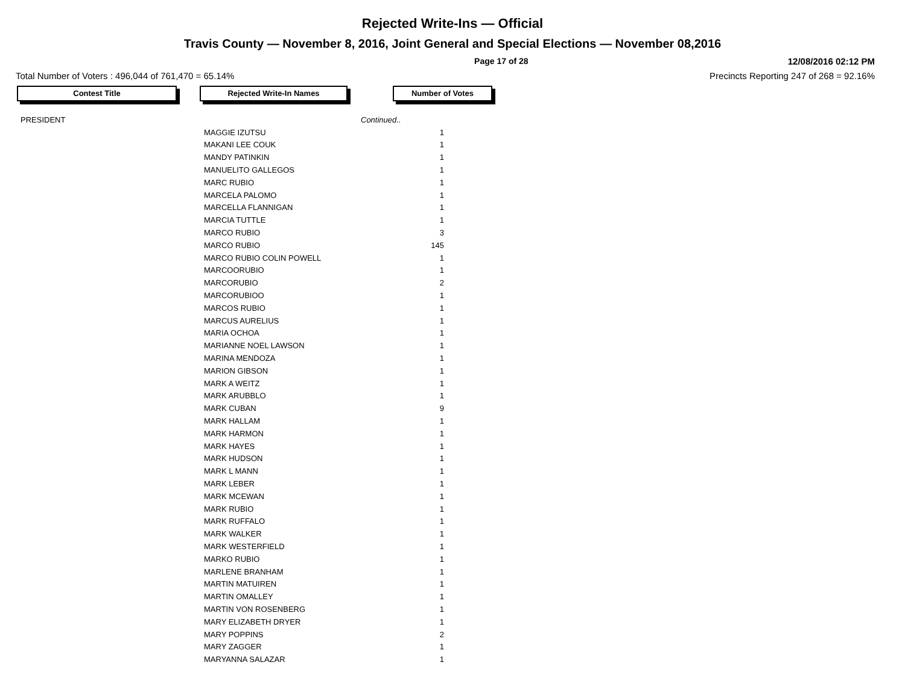Rejected Write-Ins — Official
Travis County — November 8, 2016, Joint General and Special Elections — November 08,2016
Page 17 of 28 12/08/2016 02:12 PM
Total Number of Voters : 496,044 of 761,470 = 65.14% Precincts Reporting 247 of 268 = 92.16%
Contest Title Rejected Write-In Names Number of Votes
| PRESIDENT | | Continued.. |
| | MAGGIE IZUTSU | 1 |
| | MAKANI LEE COUK | 1 |
| | MANDY PATINKIN | 1 |
| | MANUELITO GALLEGOS | 1 |
| | MARC RUBIO | 1 |
| | MARCELA PALOMO | 1 |
| | MARCELLA FLANNIGAN | 1 |
| | MARCIA TUTTLE | 1 |
| | MARCO RUBIO | 3 |
| | MARCO RUBIO | 145 |
| | MARCO RUBIO COLIN POWELL | 1 |
| | MARCOORUBIO | 1 |
| | MARCORUBIO | 2 |
| | MARCORUBIOO | 1 |
| | MARCOS RUBIO | 1 |
| | MARCUS AURELIUS | 1 |
| | MARIA OCHOA | 1 |
| | MARIANNE NOEL LAWSON | 1 |
| | MARINA MENDOZA | 1 |
| | MARION GIBSON | 1 |
| | MARK A WEITZ | 1 |
| | MARK ARUBBLO | 1 |
| | MARK CUBAN | 9 |
| | MARK HALLAM | 1 |
| | MARK HARMON | 1 |
| | MARK HAYES | 1 |
| | MARK HUDSON | 1 |
| | MARK L MANN | 1 |
| | MARK LEBER | 1 |
| | MARK MCEWAN | 1 |
| | MARK RUBIO | 1 |
| | MARK RUFFALO | 1 |
| | MARK WALKER | 1 |
| | MARK WESTERFIELD | 1 |
| | MARKO RUBIO | 1 |
| | MARLENE BRANHAM | 1 |
| | MARTIN MATUIREN | 1 |
| | MARTIN OMALLEY | 1 |
| | MARTIN VON ROSENBERG | 1 |
| | MARY ELIZABETH DRYER | 1 |
| | MARY POPPINS | 2 |
| | MARY ZAGGER | 1 |
| | MARYANNA SALAZAR | 1 |